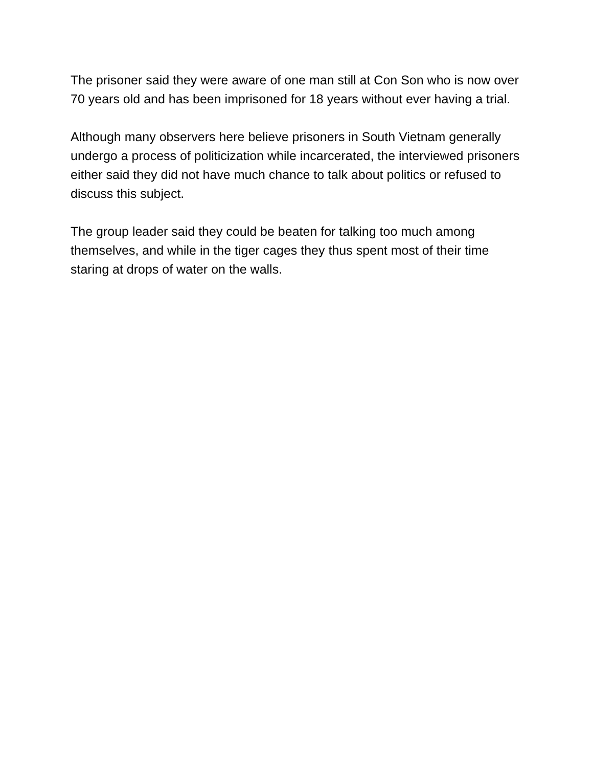The prisoner said they were aware of one man still at Con Son who is now over 70 years old and has been imprisoned for 18 years without ever having a trial.
Although many observers here believe prisoners in South Vietnam generally undergo a process of politicization while incarcerated, the interviewed prisoners either said they did not have much chance to talk about politics or refused to discuss this subject.
The group leader said they could be beaten for talking too much among themselves, and while in the tiger cages they thus spent most of their time staring at drops of water on the walls.